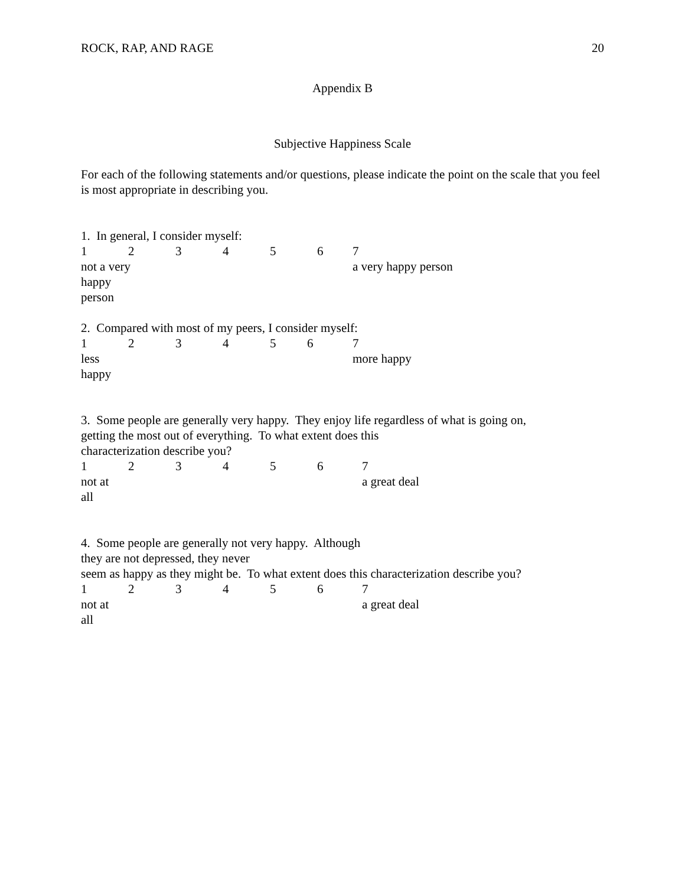ROCK, RAP, AND RAGE 20
Appendix B
Subjective Happiness Scale
For each of the following statements and/or questions, please indicate the point on the scale that you feel is most appropriate in describing you.
1. In general, I consider myself:
1234567
not a very
happy
person a very happy person
2. Compared with most of my peers, I consider myself:
1234567
less
happy more happy
3. Some people are generally very happy. They enjoy life regardless of what is going on,
getting the most out of everything. To what extent does this
characterization describe you?
1234567
not at
all a great deal
4. Some people are generally not very happy. Although
they are not depressed, they never
seem as happy as they might be. To what extent does this characterization describe you?
1234567
not at
all a great deal